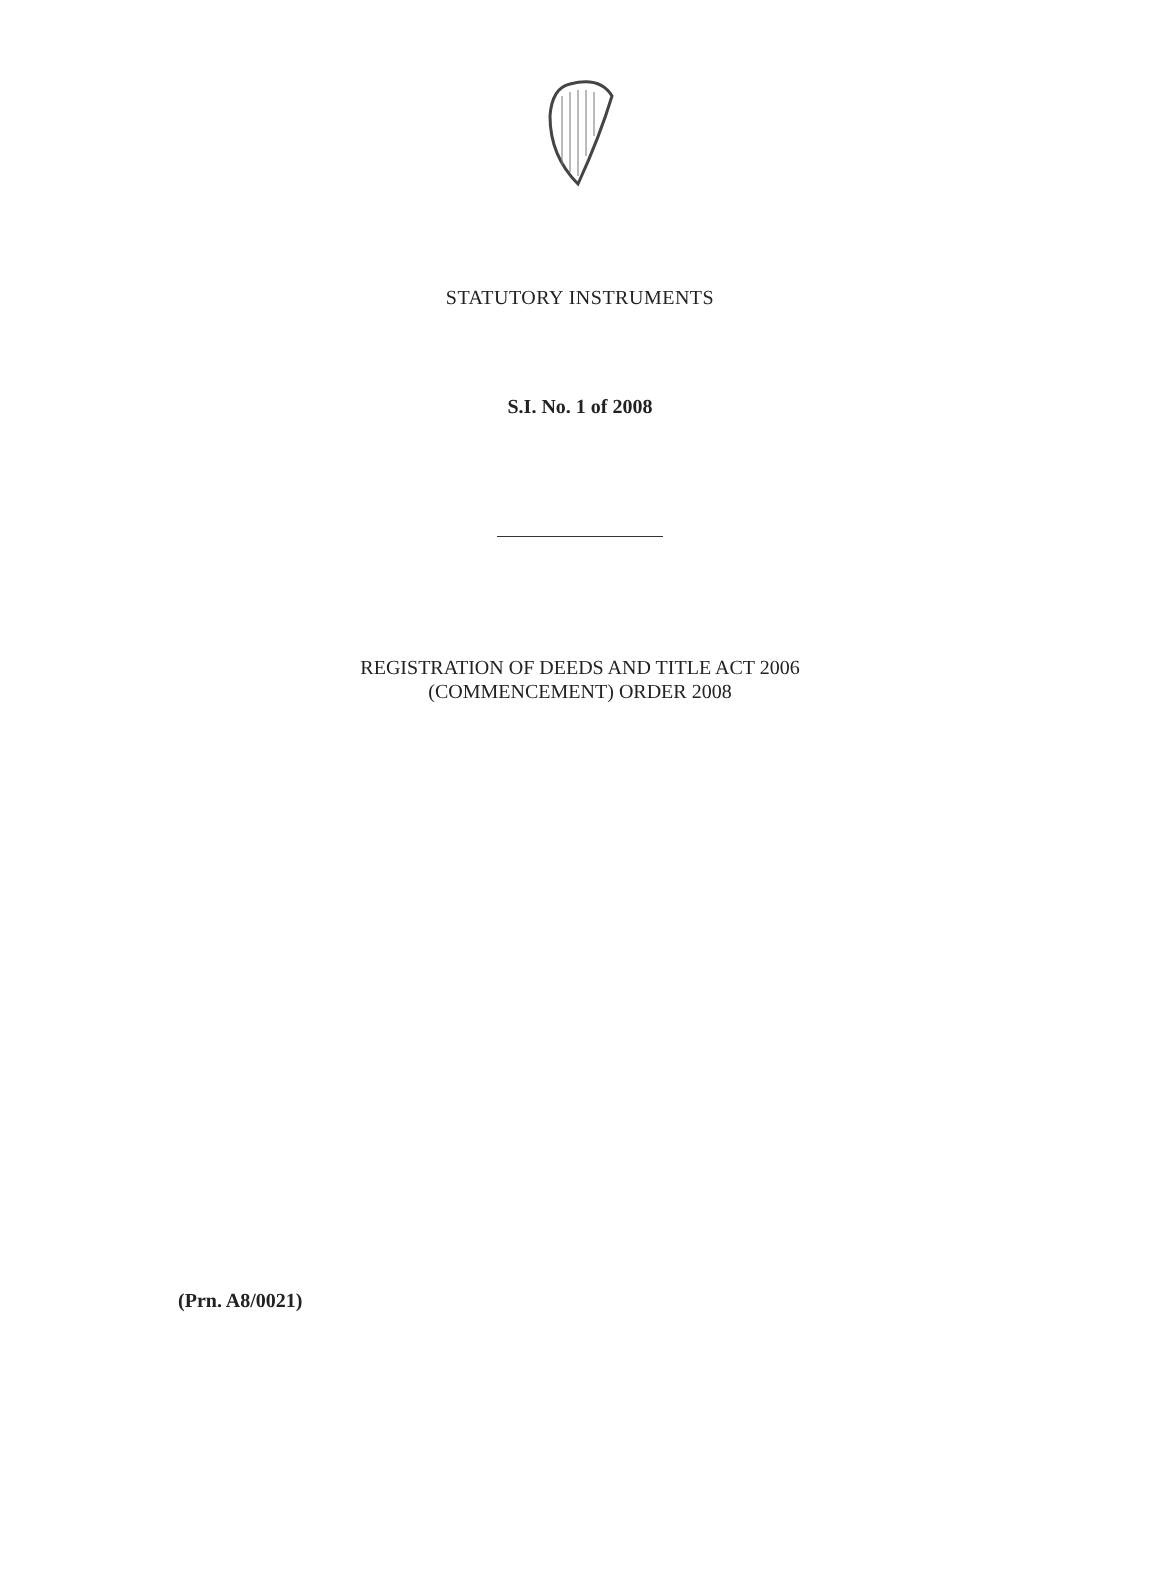STATUTORY INSTRUMENTS
S.I. No. 1 of 2008
REGISTRATION OF DEEDS AND TITLE ACT 2006
(COMMENCEMENT) ORDER 2008
(Prn. A8/0021)